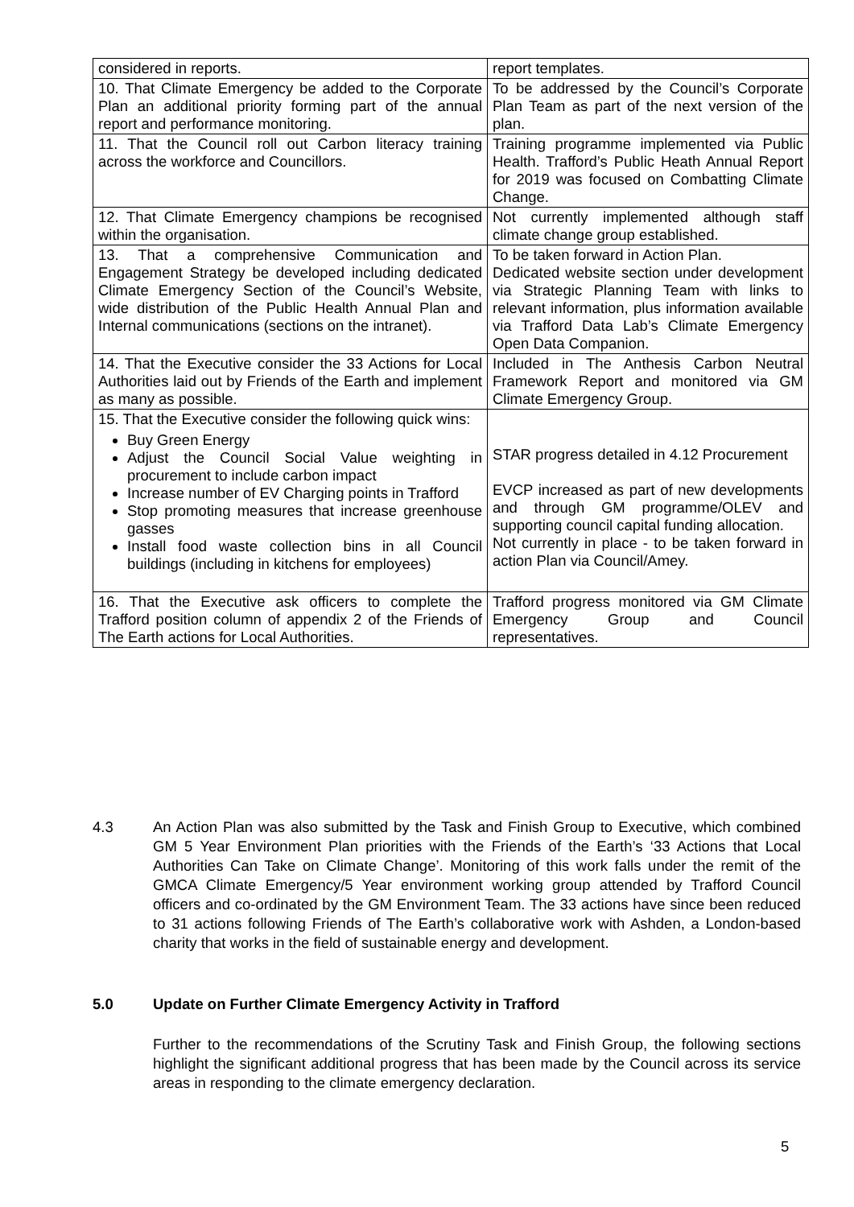| considered in reports. | report templates. |
| 10. That Climate Emergency be added to the Corporate Plan an additional priority forming part of the annual report and performance monitoring. | To be addressed by the Council’s Corporate Plan Team as part of the next version of the plan. |
| 11. That the Council roll out Carbon literacy training across the workforce and Councillors. | Training programme implemented via Public Health. Trafford’s Public Heath Annual Report for 2019 was focused on Combatting Climate Change. |
| 12. That Climate Emergency champions be recognised within the organisation. | Not currently implemented although staff climate change group established. |
| 13. That a comprehensive Communication and Engagement Strategy be developed including dedicated Climate Emergency Section of the Council’s Website, wide distribution of the Public Health Annual Plan and Internal communications (sections on the intranet). | To be taken forward in Action Plan. Dedicated website section under development via Strategic Planning Team with links to relevant information, plus information available via Trafford Data Lab’s Climate Emergency Open Data Companion. |
| 14. That the Executive consider the 33 Actions for Local Authorities laid out by Friends of the Earth and implement as many as possible. | Included in The Anthesis Carbon Neutral Framework Report and monitored via GM Climate Emergency Group. |
| 15. That the Executive consider the following quick wins: Buy Green Energy Adjust the Council Social Value weighting in procurement to include carbon impact Increase number of EV Charging points in Trafford Stop promoting measures that increase greenhouse gasses Install food waste collection bins in all Council buildings (including in kitchens for employees) | STAR progress detailed in 4.12 Procurement EVCP increased as part of new developments and through GM programme/OLEV and supporting council capital funding allocation. Not currently in place - to be taken forward in action Plan via Council/Amey. |
| 16. That the Executive ask officers to complete the Trafford position column of appendix 2 of the Friends of The Earth actions for Local Authorities. | Trafford progress monitored via GM Climate Emergency Group and Council representatives. |
4.3 An Action Plan was also submitted by the Task and Finish Group to Executive, which combined GM 5 Year Environment Plan priorities with the Friends of the Earth’s ‘33 Actions that Local Authorities Can Take on Climate Change’. Monitoring of this work falls under the remit of the GMCA Climate Emergency/5 Year environment working group attended by Trafford Council officers and co-ordinated by the GM Environment Team. The 33 actions have since been reduced to 31 actions following Friends of The Earth’s collaborative work with Ashden, a London-based charity that works in the field of sustainable energy and development.
5.0 Update on Further Climate Emergency Activity in Trafford
Further to the recommendations of the Scrutiny Task and Finish Group, the following sections highlight the significant additional progress that has been made by the Council across its service areas in responding to the climate emergency declaration.
5